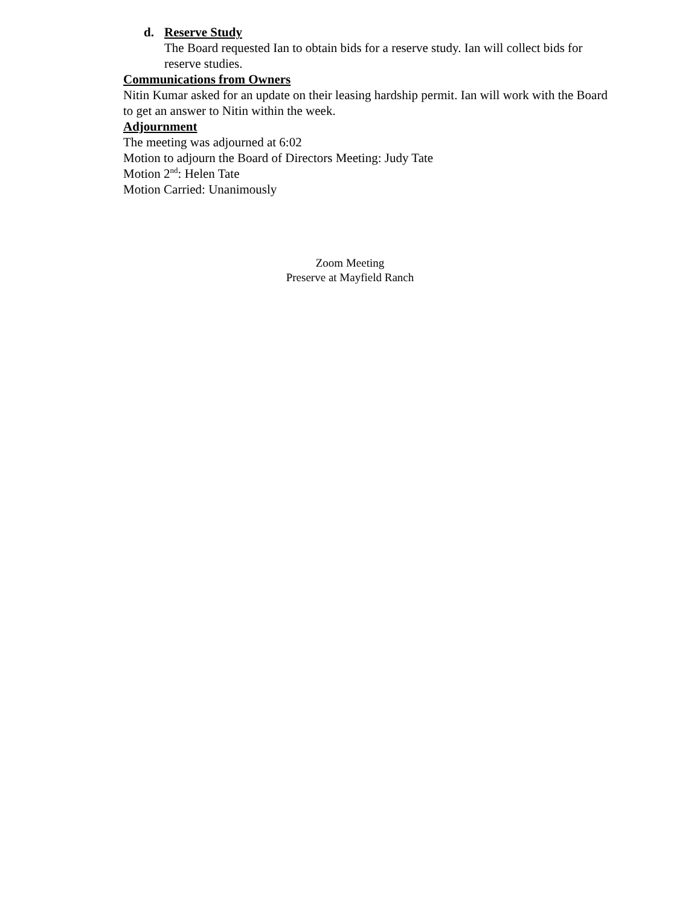d. Reserve Study
The Board requested Ian to obtain bids for a reserve study. Ian will collect bids for reserve studies.
Communications from Owners
Nitin Kumar asked for an update on their leasing hardship permit. Ian will work with the Board to get an answer to Nitin within the week.
Adjournment
The meeting was adjourned at 6:02
Motion to adjourn the Board of Directors Meeting: Judy Tate
Motion 2<sup>nd</sup>: Helen Tate
Motion Carried: Unanimously
Zoom Meeting
Preserve at Mayfield Ranch